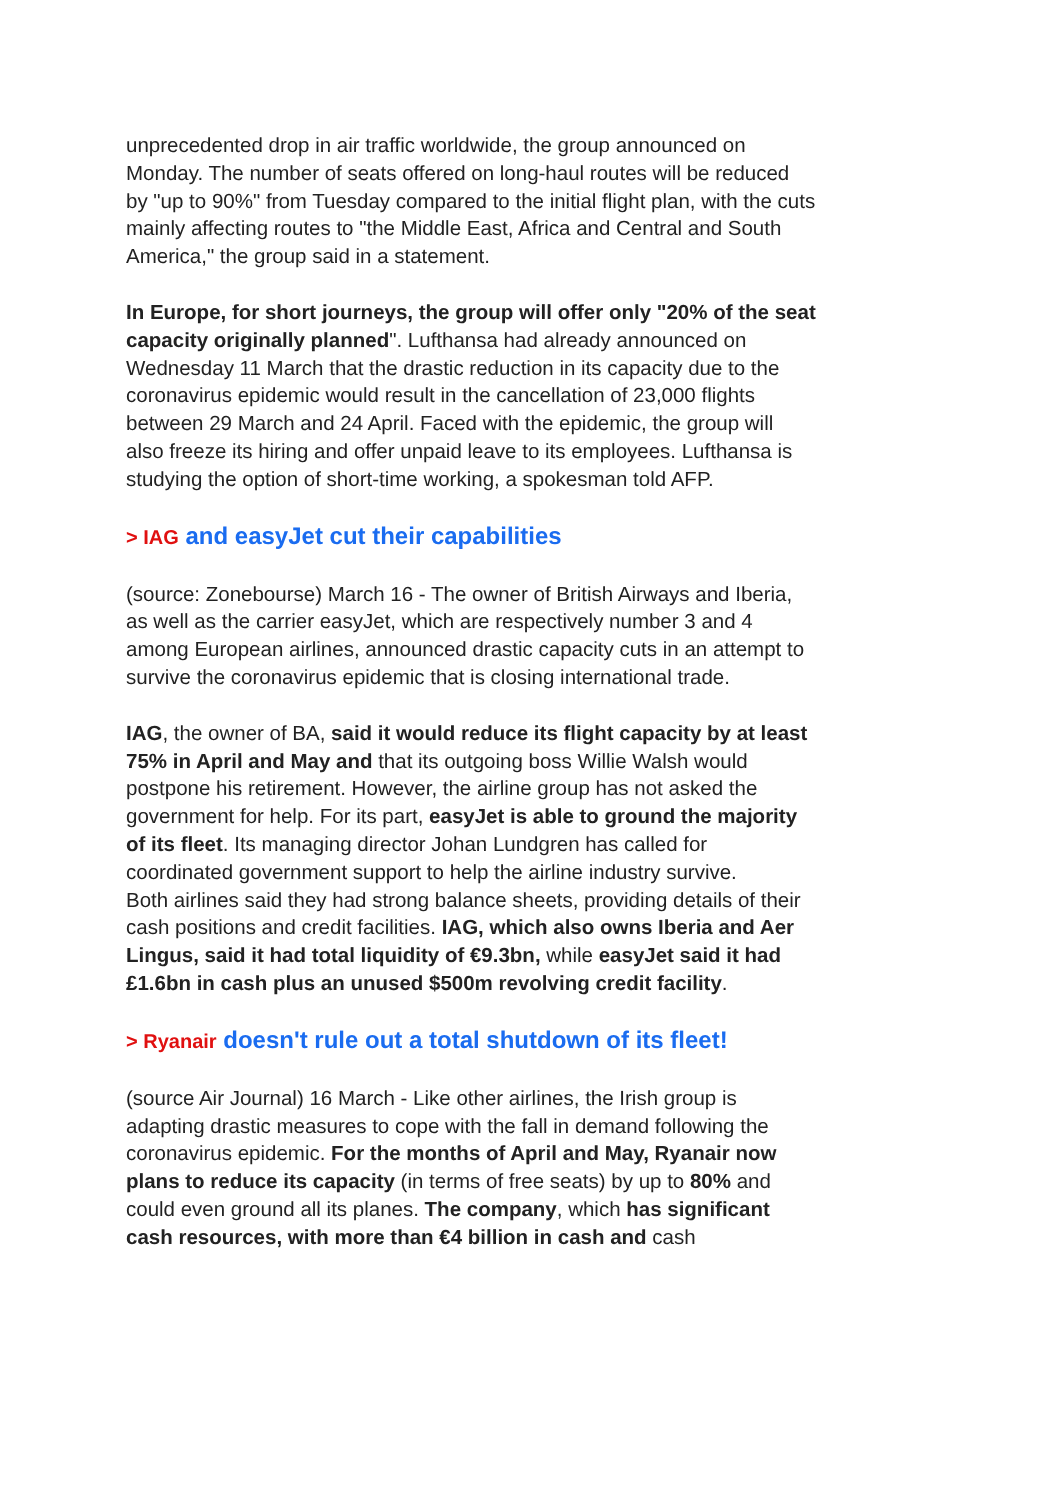unprecedented drop in air traffic worldwide, the group announced on Monday. The number of seats offered on long-haul routes will be reduced by "up to 90%" from Tuesday compared to the initial flight plan, with the cuts mainly affecting routes to "the Middle East, Africa and Central and South America," the group said in a statement.
In Europe, for short journeys, the group will offer only "20% of the seat capacity originally planned". Lufthansa had already announced on Wednesday 11 March that the drastic reduction in its capacity due to the coronavirus epidemic would result in the cancellation of 23,000 flights between 29 March and 24 April. Faced with the epidemic, the group will also freeze its hiring and offer unpaid leave to its employees. Lufthansa is studying the option of short-time working, a spokesman told AFP.
> IAG and easyJet cut their capabilities
(source: Zonebourse) March 16 - The owner of British Airways and Iberia, as well as the carrier easyJet, which are respectively number 3 and 4 among European airlines, announced drastic capacity cuts in an attempt to survive the coronavirus epidemic that is closing international trade.
IAG, the owner of BA, said it would reduce its flight capacity by at least 75% in April and May and that its outgoing boss Willie Walsh would postpone his retirement. However, the airline group has not asked the government for help. For its part, easyJet is able to ground the majority of its fleet. Its managing director Johan Lundgren has called for coordinated government support to help the airline industry survive.
Both airlines said they had strong balance sheets, providing details of their cash positions and credit facilities. IAG, which also owns Iberia and Aer Lingus, said it had total liquidity of €9.3bn, while easyJet said it had £1.6bn in cash plus an unused $500m revolving credit facility.
> Ryanair doesn't rule out a total shutdown of its fleet!
(source Air Journal) 16 March - Like other airlines, the Irish group is adapting drastic measures to cope with the fall in demand following the coronavirus epidemic. For the months of April and May, Ryanair now plans to reduce its capacity (in terms of free seats) by up to 80% and could even ground all its planes. The company, which has significant cash resources, with more than €4 billion in cash and cash